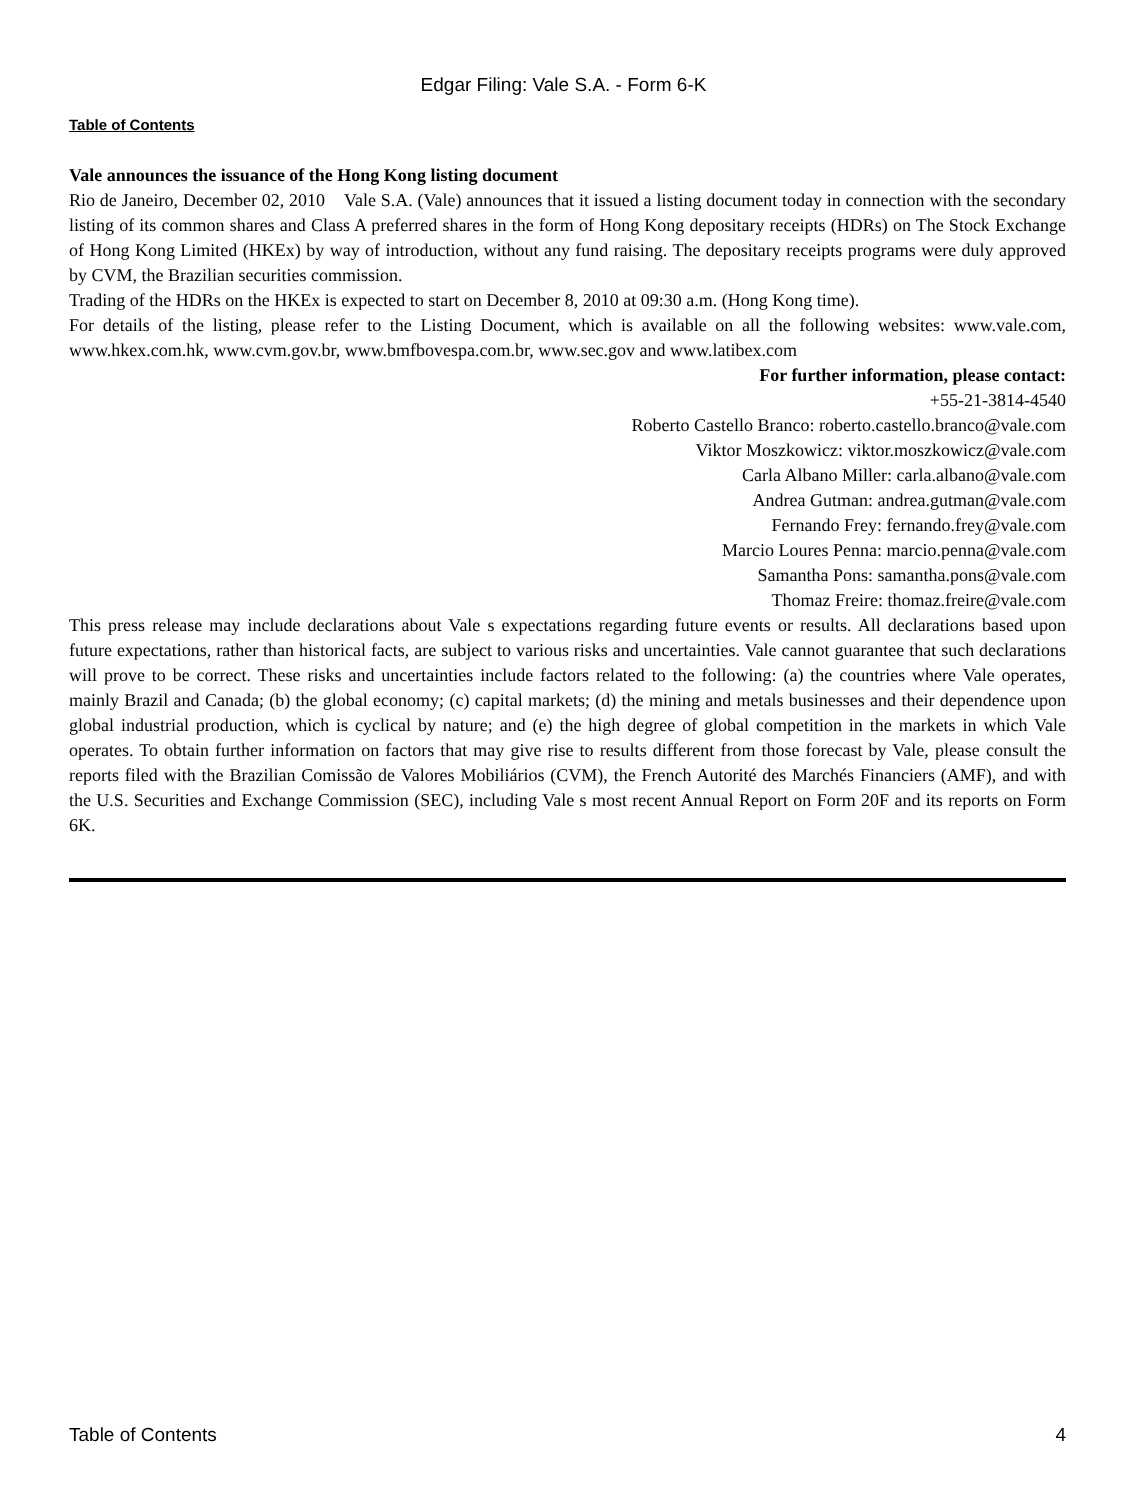Edgar Filing: Vale S.A. - Form 6-K
Table of Contents
Vale announces the issuance of the Hong Kong listing document
Rio de Janeiro, December 02, 2010 Vale S.A. (Vale) announces that it issued a listing document today in connection with the secondary listing of its common shares and Class A preferred shares in the form of Hong Kong depositary receipts (HDRs) on The Stock Exchange of Hong Kong Limited (HKEx) by way of introduction, without any fund raising. The depositary receipts programs were duly approved by CVM, the Brazilian securities commission.
Trading of the HDRs on the HKEx is expected to start on December 8, 2010 at 09:30 a.m. (Hong Kong time).
For details of the listing, please refer to the Listing Document, which is available on all the following websites: www.vale.com, www.hkex.com.hk, www.cvm.gov.br, www.bmfbovespa.com.br, www.sec.gov and www.latibex.com
For further information, please contact:
+55-21-3814-4540
Roberto Castello Branco: roberto.castello.branco@vale.com
Viktor Moszkowicz: viktor.moszkowicz@vale.com
Carla Albano Miller: carla.albano@vale.com
Andrea Gutman: andrea.gutman@vale.com
Fernando Frey: fernando.frey@vale.com
Marcio Loures Penna: marcio.penna@vale.com
Samantha Pons: samantha.pons@vale.com
Thomaz Freire: thomaz.freire@vale.com
This press release may include declarations about Vale s expectations regarding future events or results. All declarations based upon future expectations, rather than historical facts, are subject to various risks and uncertainties. Vale cannot guarantee that such declarations will prove to be correct. These risks and uncertainties include factors related to the following: (a) the countries where Vale operates, mainly Brazil and Canada; (b) the global economy; (c) capital markets; (d) the mining and metals businesses and their dependence upon global industrial production, which is cyclical by nature; and (e) the high degree of global competition in the markets in which Vale operates. To obtain further information on factors that may give rise to results different from those forecast by Vale, please consult the reports filed with the Brazilian Comissão de Valores Mobiliários (CVM), the French Autorité des Marchés Financiers (AMF), and with the U.S. Securities and Exchange Commission (SEC), including Vale s most recent Annual Report on Form 20F and its reports on Form 6K.
Table of Contents 4